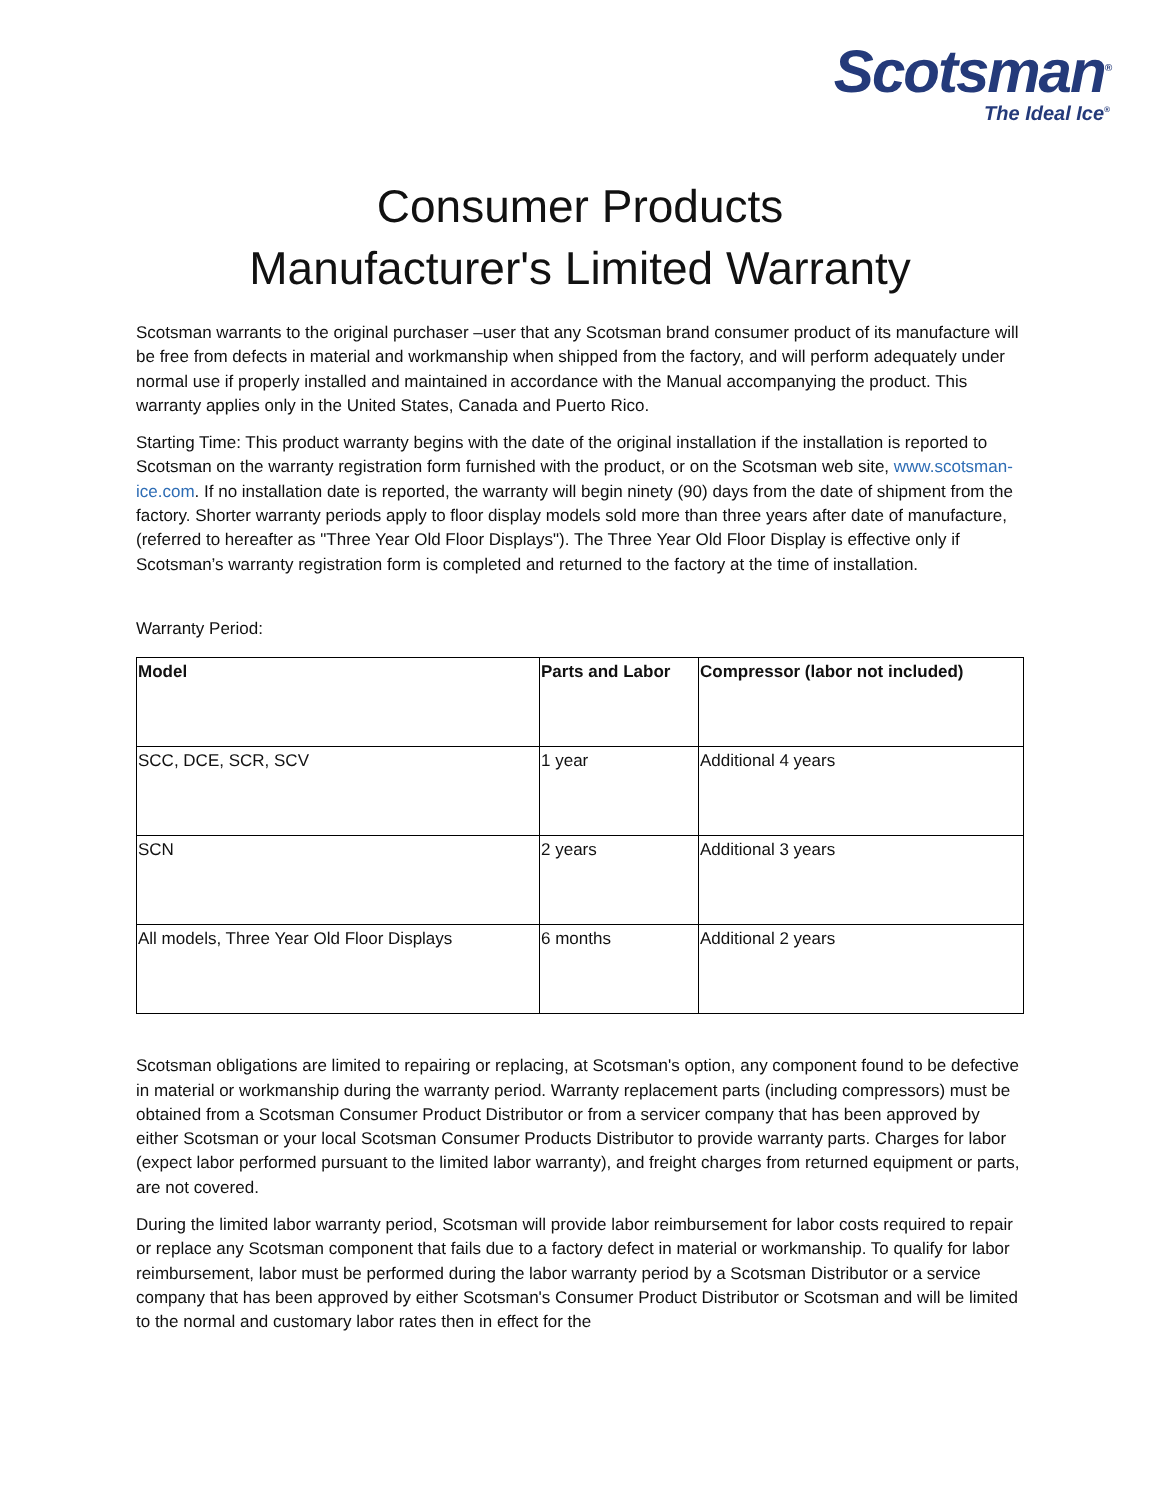Scotsman<sup>®</sup>
The Ideal Ice<sup>®</sup>
Consumer Products
Manufacturer's Limited Warranty
Scotsman warrants to the original purchaser –user that any Scotsman brand consumer product of its manufacture will be free from defects in material and workmanship when shipped from the factory, and will perform adequately under normal use if properly installed and maintained in accordance with the Manual accompanying the product. This warranty applies only in the United States, Canada and Puerto Rico.
Starting Time: This product warranty begins with the date of the original installation if the installation is reported to Scotsman on the warranty registration form furnished with the product, or on the Scotsman web site, www.scotsman-ice.com. If no installation date is reported, the warranty will begin ninety (90) days from the date of shipment from the factory. Shorter warranty periods apply to floor display models sold more than three years after date of manufacture, (referred to hereafter as "Three Year Old Floor Displays"). The Three Year Old Floor Display is effective only if Scotsman’s warranty registration form is completed and returned to the factory at the time of installation.
Warranty Period:
| Model | Parts and Labor | Compressor (labor not included) |
| --- | --- | --- |
| SCC, DCE, SCR, SCV | 1 year | Additional 4 years |
| SCN | 2 years | Additional 3 years |
| All models, Three Year Old Floor Displays | 6 months | Additional 2 years |
Scotsman obligations are limited to repairing or replacing, at Scotsman's option, any component found to be defective in material or workmanship during the warranty period. Warranty replacement parts (including compressors) must be obtained from a Scotsman Consumer Product Distributor or from a servicer company that has been approved by either Scotsman or your local Scotsman Consumer Products Distributor to provide warranty parts. Charges for labor (expect labor performed pursuant to the limited labor warranty), and freight charges from returned equipment or parts, are not covered.
During the limited labor warranty period, Scotsman will provide labor reimbursement for labor costs required to repair or replace any Scotsman component that fails due to a factory defect in material or workmanship. To qualify for labor reimbursement, labor must be performed during the labor warranty period by a Scotsman Distributor or a service company that has been approved by either Scotsman's Consumer Product Distributor or Scotsman and will be limited to the normal and customary labor rates then in effect for the